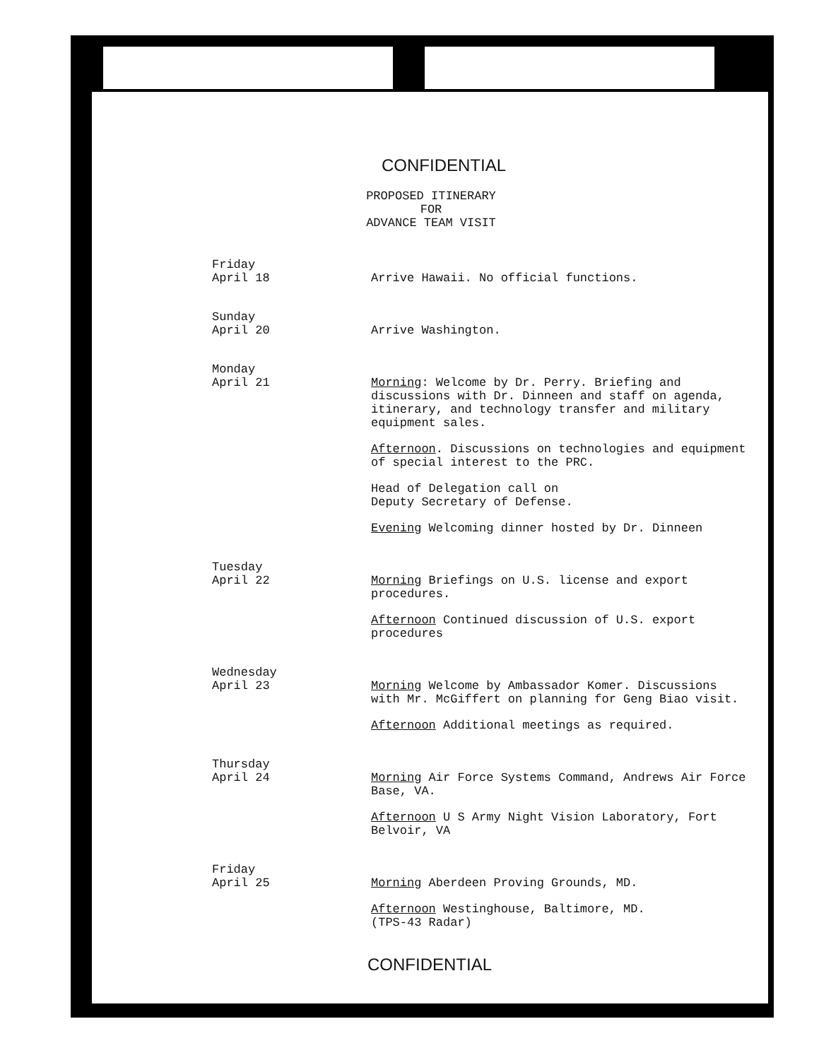CONFIDENTIAL
PROPOSED ITINERARY
FOR
ADVANCE TEAM VISIT
Friday
April 18
Arrive Hawaii. No official functions.
Sunday
April 20
Arrive Washington.
Monday
April 21
Morning: Welcome by Dr. Perry. Briefing and discussions with Dr. Dinneen and staff on agenda, itinerary, and technology transfer and military equipment sales.
Afternoon. Discussions on technologies and equipment of special interest to the PRC.
Head of Delegation call on
Deputy Secretary of Defense.
Evening Welcoming dinner hosted by Dr. Dinneen
Tuesday
April 22
Morning Briefings on U.S. license and export procedures.
Afternoon Continued discussion of U.S. export procedures
Wednesday
April 23
Morning Welcome by Ambassador Komer. Discussions with Mr. McGiffert on planning for Geng Biao visit.
Afternoon Additional meetings as required.
Thursday
April 24
Morning Air Force Systems Command, Andrews Air Force Base, VA.
Afternoon U S Army Night Vision Laboratory, Fort Belvoir, VA
Friday
April 25
Morning Aberdeen Proving Grounds, MD.
Afternoon Westinghouse, Baltimore, MD.
(TPS-43 Radar)
CONFIDENTIAL